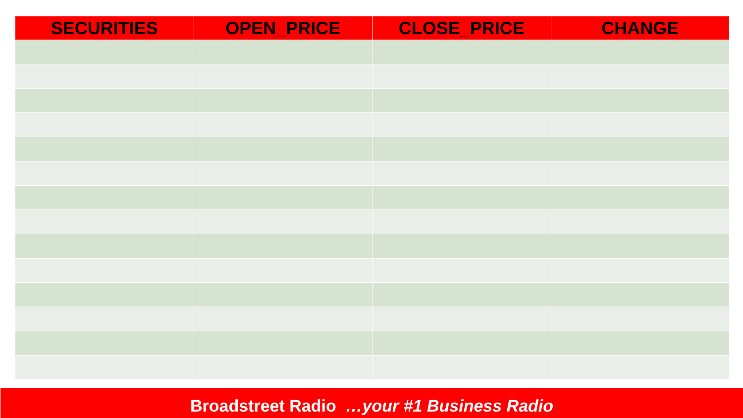| SECURITIES | OPEN_PRICE | CLOSE_PRICE | CHANGE |
| --- | --- | --- | --- |
Broadstreet Radio …your #1 Business Radio